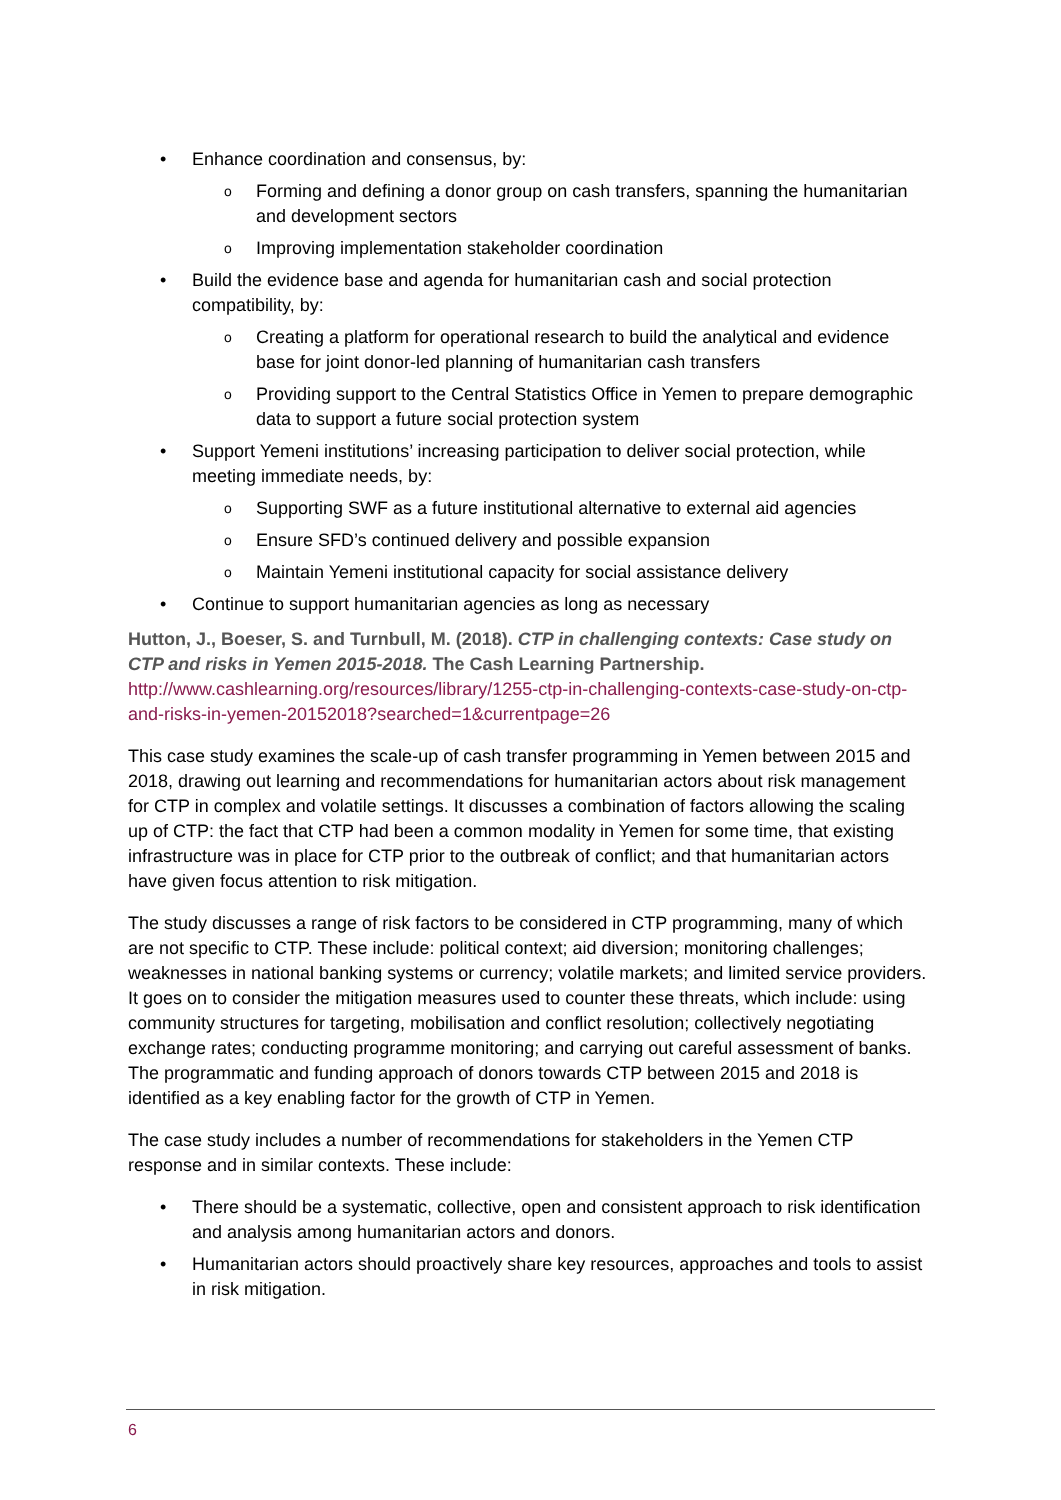• Enhance coordination and consensus, by:
o Forming and defining a donor group on cash transfers, spanning the humanitarian and development sectors
o Improving implementation stakeholder coordination
• Build the evidence base and agenda for humanitarian cash and social protection compatibility, by:
o Creating a platform for operational research to build the analytical and evidence base for joint donor-led planning of humanitarian cash transfers
o Providing support to the Central Statistics Office in Yemen to prepare demographic data to support a future social protection system
• Support Yemeni institutions’ increasing participation to deliver social protection, while meeting immediate needs, by:
o Supporting SWF as a future institutional alternative to external aid agencies
o Ensure SFD’s continued delivery and possible expansion
o Maintain Yemeni institutional capacity for social assistance delivery
• Continue to support humanitarian agencies as long as necessary
Hutton, J., Boeser, S. and Turnbull, M. (2018). CTP in challenging contexts: Case study on CTP and risks in Yemen 2015-2018. The Cash Learning Partnership.
http://www.cashlearning.org/resources/library/1255-ctp-in-challenging-contexts-case-study-on-ctp-and-risks-in-yemen-20152018?searched=1&currentpage=26
This case study examines the scale-up of cash transfer programming in Yemen between 2015 and 2018, drawing out learning and recommendations for humanitarian actors about risk management for CTP in complex and volatile settings. It discusses a combination of factors allowing the scaling up of CTP: the fact that CTP had been a common modality in Yemen for some time, that existing infrastructure was in place for CTP prior to the outbreak of conflict; and that humanitarian actors have given focus attention to risk mitigation.
The study discusses a range of risk factors to be considered in CTP programming, many of which are not specific to CTP. These include: political context; aid diversion; monitoring challenges; weaknesses in national banking systems or currency; volatile markets; and limited service providers. It goes on to consider the mitigation measures used to counter these threats, which include: using community structures for targeting, mobilisation and conflict resolution; collectively negotiating exchange rates; conducting programme monitoring; and carrying out careful assessment of banks. The programmatic and funding approach of donors towards CTP between 2015 and 2018 is identified as a key enabling factor for the growth of CTP in Yemen.
The case study includes a number of recommendations for stakeholders in the Yemen CTP response and in similar contexts. These include:
• There should be a systematic, collective, open and consistent approach to risk identification and analysis among humanitarian actors and donors.
• Humanitarian actors should proactively share key resources, approaches and tools to assist in risk mitigation.
6